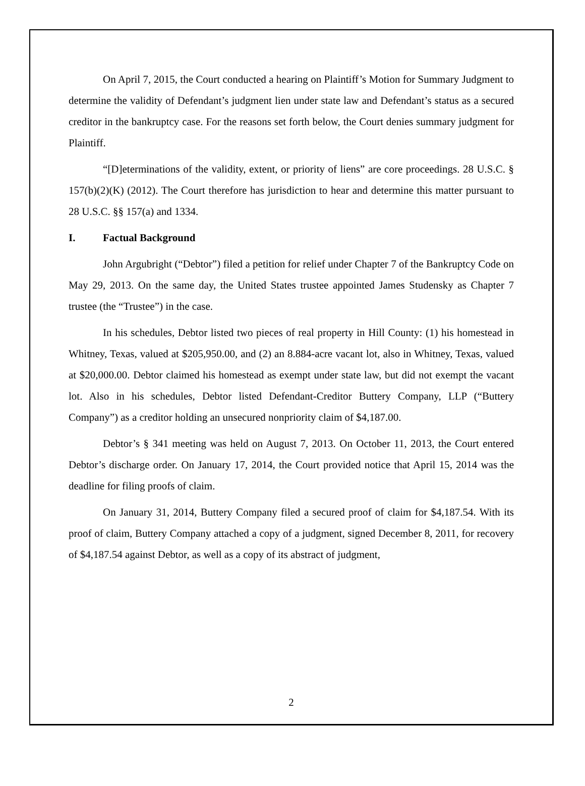On April 7, 2015, the Court conducted a hearing on Plaintiff’s Motion for Summary Judgment to determine the validity of Defendant’s judgment lien under state law and Defendant’s status as a secured creditor in the bankruptcy case. For the reasons set forth below, the Court denies summary judgment for Plaintiff.
“[D]eterminations of the validity, extent, or priority of liens” are core proceedings. 28 U.S.C. § 157(b)(2)(K) (2012). The Court therefore has jurisdiction to hear and determine this matter pursuant to 28 U.S.C. §§ 157(a) and 1334.
I. Factual Background
John Argubright (“Debtor”) filed a petition for relief under Chapter 7 of the Bankruptcy Code on May 29, 2013. On the same day, the United States trustee appointed James Studensky as Chapter 7 trustee (the “Trustee”) in the case.
In his schedules, Debtor listed two pieces of real property in Hill County: (1) his homestead in Whitney, Texas, valued at $205,950.00, and (2) an 8.884-acre vacant lot, also in Whitney, Texas, valued at $20,000.00. Debtor claimed his homestead as exempt under state law, but did not exempt the vacant lot. Also in his schedules, Debtor listed Defendant-Creditor Buttery Company, LLP (“Buttery Company”) as a creditor holding an unsecured nonpriority claim of $4,187.00.
Debtor’s § 341 meeting was held on August 7, 2013. On October 11, 2013, the Court entered Debtor’s discharge order. On January 17, 2014, the Court provided notice that April 15, 2014 was the deadline for filing proofs of claim.
On January 31, 2014, Buttery Company filed a secured proof of claim for $4,187.54. With its proof of claim, Buttery Company attached a copy of a judgment, signed December 8, 2011, for recovery of $4,187.54 against Debtor, as well as a copy of its abstract of judgment,
2